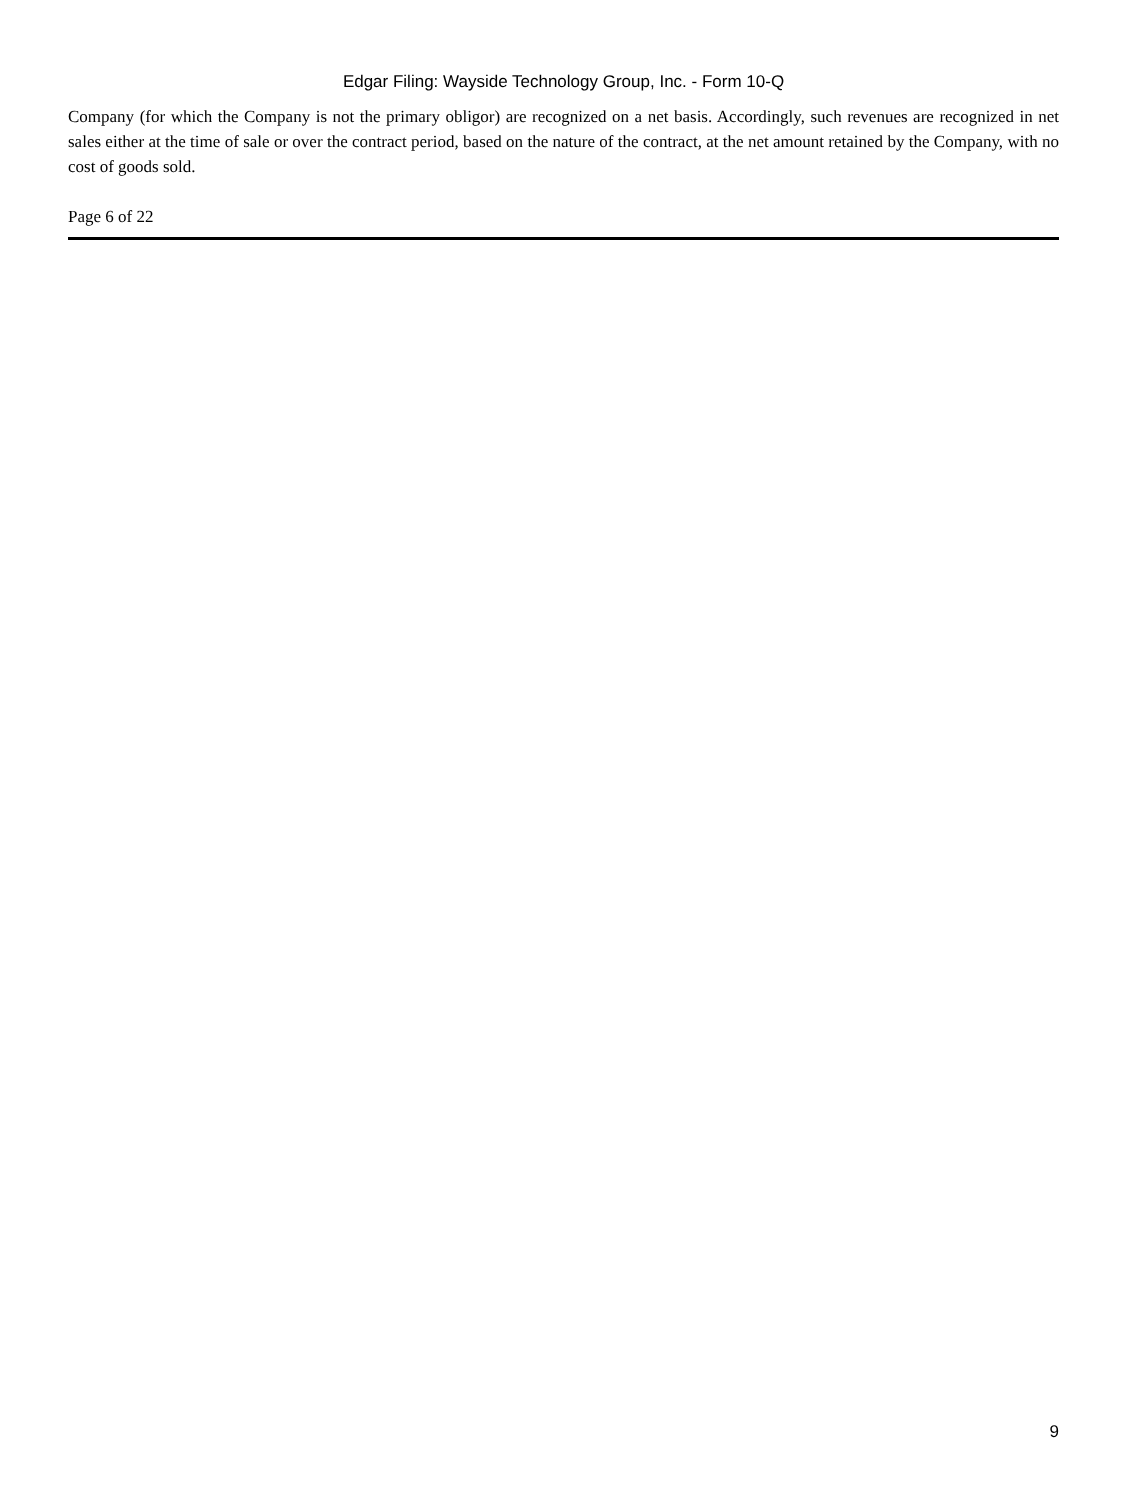Edgar Filing: Wayside Technology Group, Inc. - Form 10-Q
Company (for which the Company is not the primary obligor) are recognized on a net basis. Accordingly, such revenues are recognized in net sales either at the time of sale or over the contract period, based on the nature of the contract, at the net amount retained by the Company, with no cost of goods sold.
Page 6 of 22
9